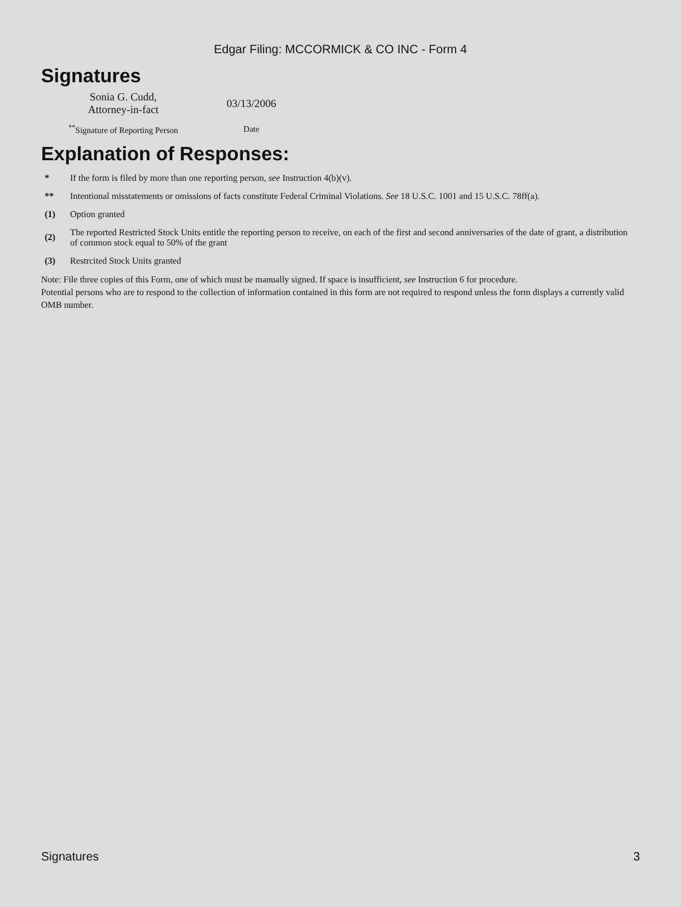Edgar Filing: MCCORMICK & CO INC - Form 4
Signatures
| Sonia G. Cudd, Attorney-in-fact | 03/13/2006 |
| <sup>**</sup> Signature of Reporting Person | Date |
Explanation of Responses:
| * | If the form is filed by more than one reporting person, see Instruction 4(b)(v). |
| ** | Intentional misstatements or omissions of facts constitute Federal Criminal Violations. See 18 U.S.C. 1001 and 15 U.S.C. 78ff(a). |
| (1) | Option granted |
| (2) | The reported Restricted Stock Units entitle the reporting person to receive, on each of the first and second anniversaries of the date of grant, a distribution of common stock equal to 50% of the grant |
| (3) | Restrcited Stock Units granted |
Note: File three copies of this Form, one of which must be manually signed. If space is insufficient, see Instruction 6 for procedure.
Potential persons who are to respond to the collection of information contained in this form are not required to respond unless the form displays a currently valid OMB number.
Signatures 3